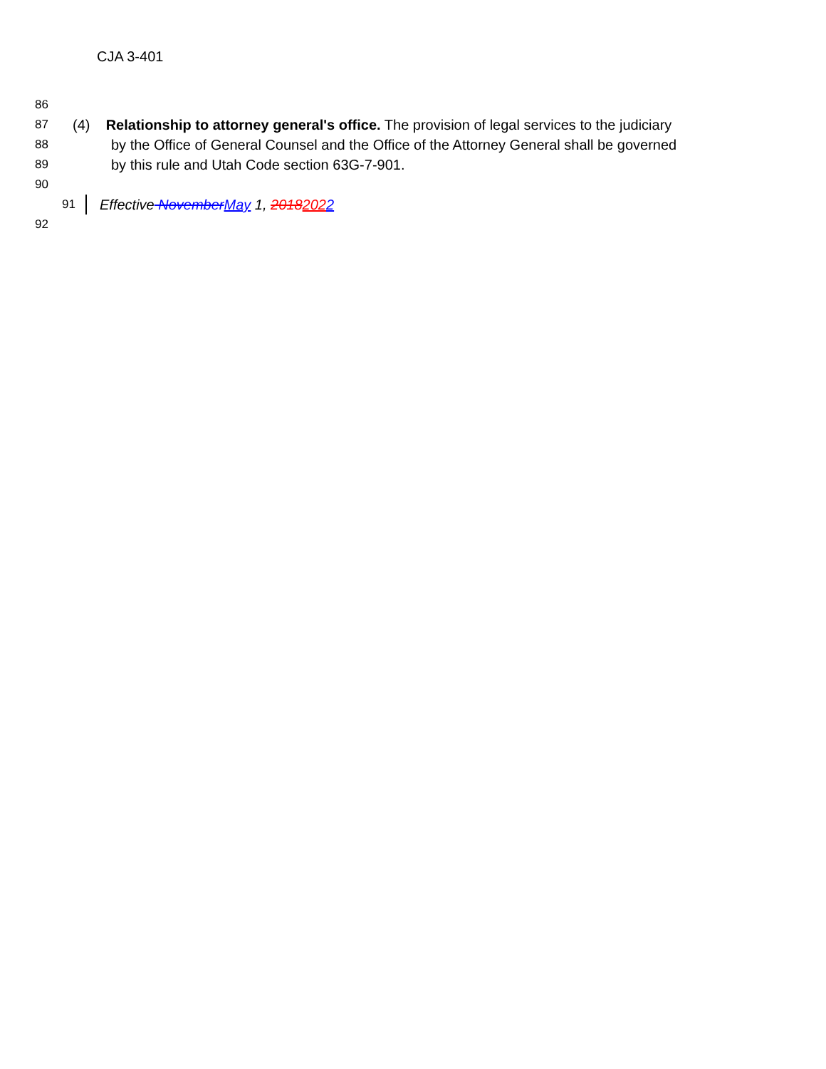CJA 3-401
86
87 (4) Relationship to attorney general's office. The provision of legal services to the judiciary
88 by the Office of General Counsel and the Office of the Attorney General shall be governed
89 by this rule and Utah Code section 63G-7-901.
90
91 Effective November May 1, 20182022
92